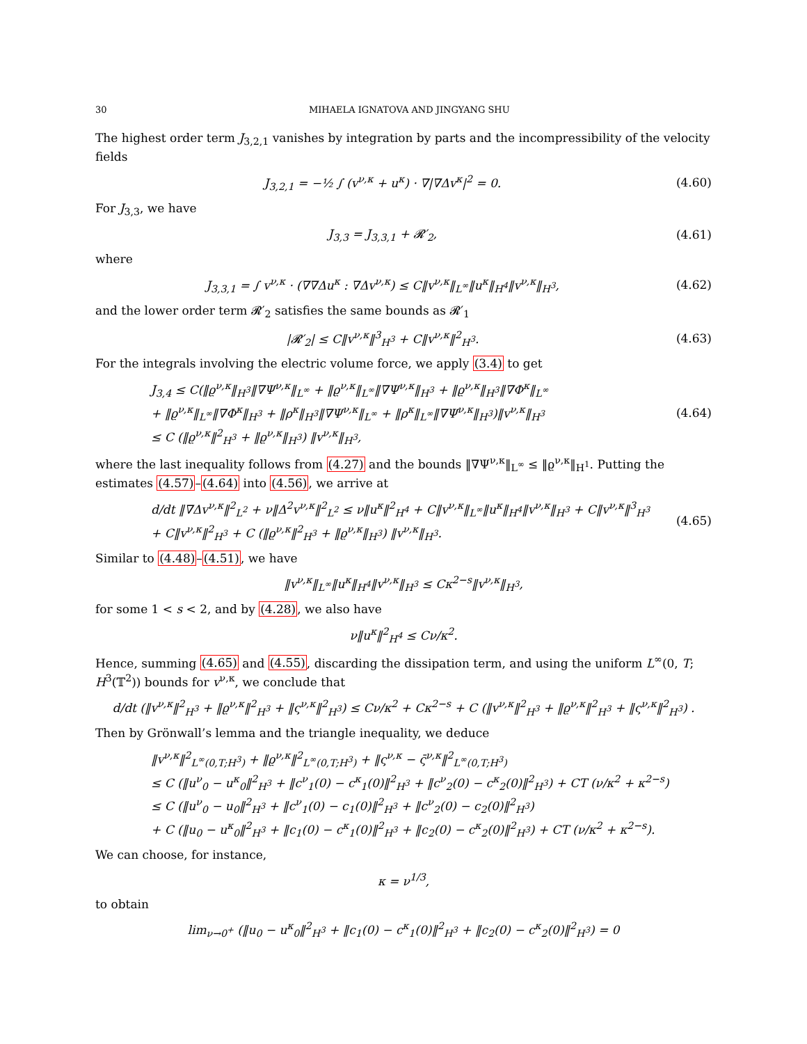30 MIHAELA IGNATOVA AND JINGYANG SHU
The highest order term J<sub>3,2,1</sub> vanishes by integration by parts and the incompressibility of the velocity fields
J<sub>3,2,1</sub> = −½ ∫ (v<sup>ν,κ</sup> + u<sup>κ</sup>) · ∇|∇Δv<sup>κ</sup>|<sup>2</sup> = 0.
(4.60)
For J<sub>3,3</sub>, we have
J<sub>3,3</sub> = J<sub>3,3,1</sub> + 𝓡′<sub>2</sub>,
(4.61)
where
J<sub>3,3,1</sub> = ∫ v<sup>ν,κ</sup> · (∇∇Δu<sup>κ</sup> : ∇Δv<sup>ν,κ</sup>) ≤ C‖v<sup>ν,κ</sup>‖<sub>L<sup>∞</sup></sub>‖u<sup>κ</sup>‖<sub>H<sup>4</sup></sub>‖v<sup>ν,κ</sup>‖<sub>H<sup>3</sup></sub>,
(4.62)
and the lower order term 𝓡′<sub>2</sub> satisfies the same bounds as 𝓡′<sub>1</sub>
|𝓡′<sub>2</sub>| ≤ C‖v<sup>ν,κ</sup>‖<sup>3</sup><sub>H<sup>3</sup></sub> + C‖v<sup>ν,κ</sup>‖<sup>2</sup><sub>H<sup>3</sup></sub>.
(4.63)
For the integrals involving the electric volume force, we apply (3.4) to get
J<sub>3,4</sub> ≤ C(‖ϱ<sup>ν,κ</sup>‖<sub>H<sup>3</sup></sub>‖∇Ψ<sup>ν,κ</sup>‖<sub>L<sup>∞</sup></sub> + ‖ϱ<sup>ν,κ</sup>‖<sub>L<sup>∞</sup></sub>‖∇Ψ<sup>ν,κ</sup>‖<sub>H<sup>3</sup></sub> + ‖ϱ<sup>ν,κ</sup>‖<sub>H<sup>3</sup></sub>‖∇Φ<sup>κ</sup>‖<sub>L<sup>∞</sup></sub>
+ ‖ϱ<sup>ν,κ</sup>‖<sub>L<sup>∞</sup></sub>‖∇Φ<sup>κ</sup>‖<sub>H<sup>3</sup></sub> + ‖ρ<sup>κ</sup>‖<sub>H<sup>3</sup></sub>‖∇Ψ<sup>ν,κ</sup>‖<sub>L<sup>∞</sup></sub> + ‖ρ<sup>κ</sup>‖<sub>L<sup>∞</sup></sub>‖∇Ψ<sup>ν,κ</sup>‖<sub>H<sup>3</sup></sub>)‖v<sup>ν,κ</sup>‖<sub>H<sup>3</sup></sub>
≤ C (‖ϱ<sup>ν,κ</sup>‖<sup>2</sup><sub>H<sup>3</sup></sub> + ‖ϱ<sup>ν,κ</sup>‖<sub>H<sup>3</sup></sub>) ‖v<sup>ν,κ</sup>‖<sub>H<sup>3</sup></sub>,
(4.64)
where the last inequality follows from (4.27) and the bounds ‖∇Ψ<sup>ν,κ</sup>‖<sub>L<sup>∞</sup></sub> ≤ ‖ϱ<sup>ν,κ</sup>‖<sub>H<sup>1</sup></sub>. Putting the estimates (4.57)–(4.64) into (4.56), we arrive at
d/dt ‖∇Δv<sup>ν,κ</sup>‖<sup>2</sup><sub>L<sup>2</sup></sub> + ν‖Δ<sup>2</sup>v<sup>ν,κ</sup>‖<sup>2</sup><sub>L<sup>2</sup></sub> ≤ ν‖u<sup>κ</sup>‖<sup>2</sup><sub>H<sup>4</sup></sub> + C‖v<sup>ν,κ</sup>‖<sub>L<sup>∞</sup></sub>‖u<sup>κ</sup>‖<sub>H<sup>4</sup></sub>‖v<sup>ν,κ</sup>‖<sub>H<sup>3</sup></sub> + C‖v<sup>ν,κ</sup>‖<sup>3</sup><sub>H<sup>3</sup></sub>
+ C‖v<sup>ν,κ</sup>‖<sup>2</sup><sub>H<sup>3</sup></sub> + C (‖ϱ<sup>ν,κ</sup>‖<sup>2</sup><sub>H<sup>3</sup></sub> + ‖ϱ<sup>ν,κ</sup>‖<sub>H<sup>3</sup></sub>) ‖v<sup>ν,κ</sup>‖<sub>H<sup>3</sup></sub>.
(4.65)
Similar to (4.48)–(4.51), we have
‖v<sup>ν,κ</sup>‖<sub>L<sup>∞</sup></sub>‖u<sup>κ</sup>‖<sub>H<sup>4</sup></sub>‖v<sup>ν,κ</sup>‖<sub>H<sup>3</sup></sub> ≤ Cκ<sup>2−s</sup>‖v<sup>ν,κ</sup>‖<sub>H<sup>3</sup></sub>,
for some 1 < s < 2, and by (4.28), we also have
ν‖u<sup>κ</sup>‖<sup>2</sup><sub>H<sup>4</sup></sub> ≤ Cν/κ<sup>2</sup>.
Hence, summing (4.65) and (4.55), discarding the dissipation term, and using the uniform L<sup>∞</sup>(0, T; H<sup>3</sup>(𝕋<sup>2</sup>)) bounds for v<sup>ν,κ</sup>, we conclude that
d/dt (‖v<sup>ν,κ</sup>‖<sup>2</sup><sub>H<sup>3</sup></sub> + ‖ϱ<sup>ν,κ</sup>‖<sup>2</sup><sub>H<sup>3</sup></sub> + ‖ς<sup>ν,κ</sup>‖<sup>2</sup><sub>H<sup>3</sup></sub>) ≤ Cν/κ<sup>2</sup> + Cκ<sup>2−s</sup> + C (‖v<sup>ν,κ</sup>‖<sup>2</sup><sub>H<sup>3</sup></sub> + ‖ϱ<sup>ν,κ</sup>‖<sup>2</sup><sub>H<sup>3</sup></sub> + ‖ς<sup>ν,κ</sup>‖<sup>2</sup><sub>H<sup>3</sup></sub>) .
Then by Grönwall’s lemma and the triangle inequality, we deduce
‖v<sup>ν,κ</sup>‖<sup>2</sup><sub>L<sup>∞</sup>(0,T;H<sup>3</sup>)</sub> + ‖ϱ<sup>ν,κ</sup>‖<sup>2</sup><sub>L<sup>∞</sup>(0,T;H<sup>3</sup>)</sub> + ‖ς<sup>ν,κ</sup> − ς̄<sup>ν,κ</sup>‖<sup>2</sup><sub>L<sup>∞</sup>(0,T;H<sup>3</sup>)</sub>
≤ C (‖u<sup>ν</sup><sub>0</sub> − u<sup>κ</sup><sub>0</sub>‖<sup>2</sup><sub>H<sup>3</sup></sub> + ‖c<sup>ν</sup><sub>1</sub>(0) − c<sup>κ</sup><sub>1</sub>(0)‖<sup>2</sup><sub>H<sup>3</sup></sub> + ‖c<sup>ν</sup><sub>2</sub>(0) − c<sup>κ</sup><sub>2</sub>(0)‖<sup>2</sup><sub>H<sup>3</sup></sub>) + CT (ν/κ<sup>2</sup> + κ<sup>2−s</sup>)
≤ C (‖u<sup>ν</sup><sub>0</sub> − u<sub>0</sub>‖<sup>2</sup><sub>H<sup>3</sup></sub> + ‖c<sup>ν</sup><sub>1</sub>(0) − c<sub>1</sub>(0)‖<sup>2</sup><sub>H<sup>3</sup></sub> + ‖c<sup>ν</sup><sub>2</sub>(0) − c<sub>2</sub>(0)‖<sup>2</sup><sub>H<sup>3</sup></sub>)
+ C (‖u<sub>0</sub> − u<sup>κ</sup><sub>0</sub>‖<sup>2</sup><sub>H<sup>3</sup></sub> + ‖c<sub>1</sub>(0) − c<sup>κ</sup><sub>1</sub>(0)‖<sup>2</sup><sub>H<sup>3</sup></sub> + ‖c<sub>2</sub>(0) − c<sup>κ</sup><sub>2</sub>(0)‖<sup>2</sup><sub>H<sup>3</sup></sub>) + CT (ν/κ<sup>2</sup> + κ<sup>2−s</sup>).
We can choose, for instance,
κ = ν<sup>1/3</sup>,
to obtain
lim<sub>ν→0<sup>+</sup></sub> (‖u<sub>0</sub> − u<sup>κ</sup><sub>0</sub>‖<sup>2</sup><sub>H<sup>3</sup></sub> + ‖c<sub>1</sub>(0) − c<sup>κ</sup><sub>1</sub>(0)‖<sup>2</sup><sub>H<sup>3</sup></sub> + ‖c<sub>2</sub>(0) − c<sup>κ</sup><sub>2</sub>(0)‖<sup>2</sup><sub>H<sup>3</sup></sub>) = 0